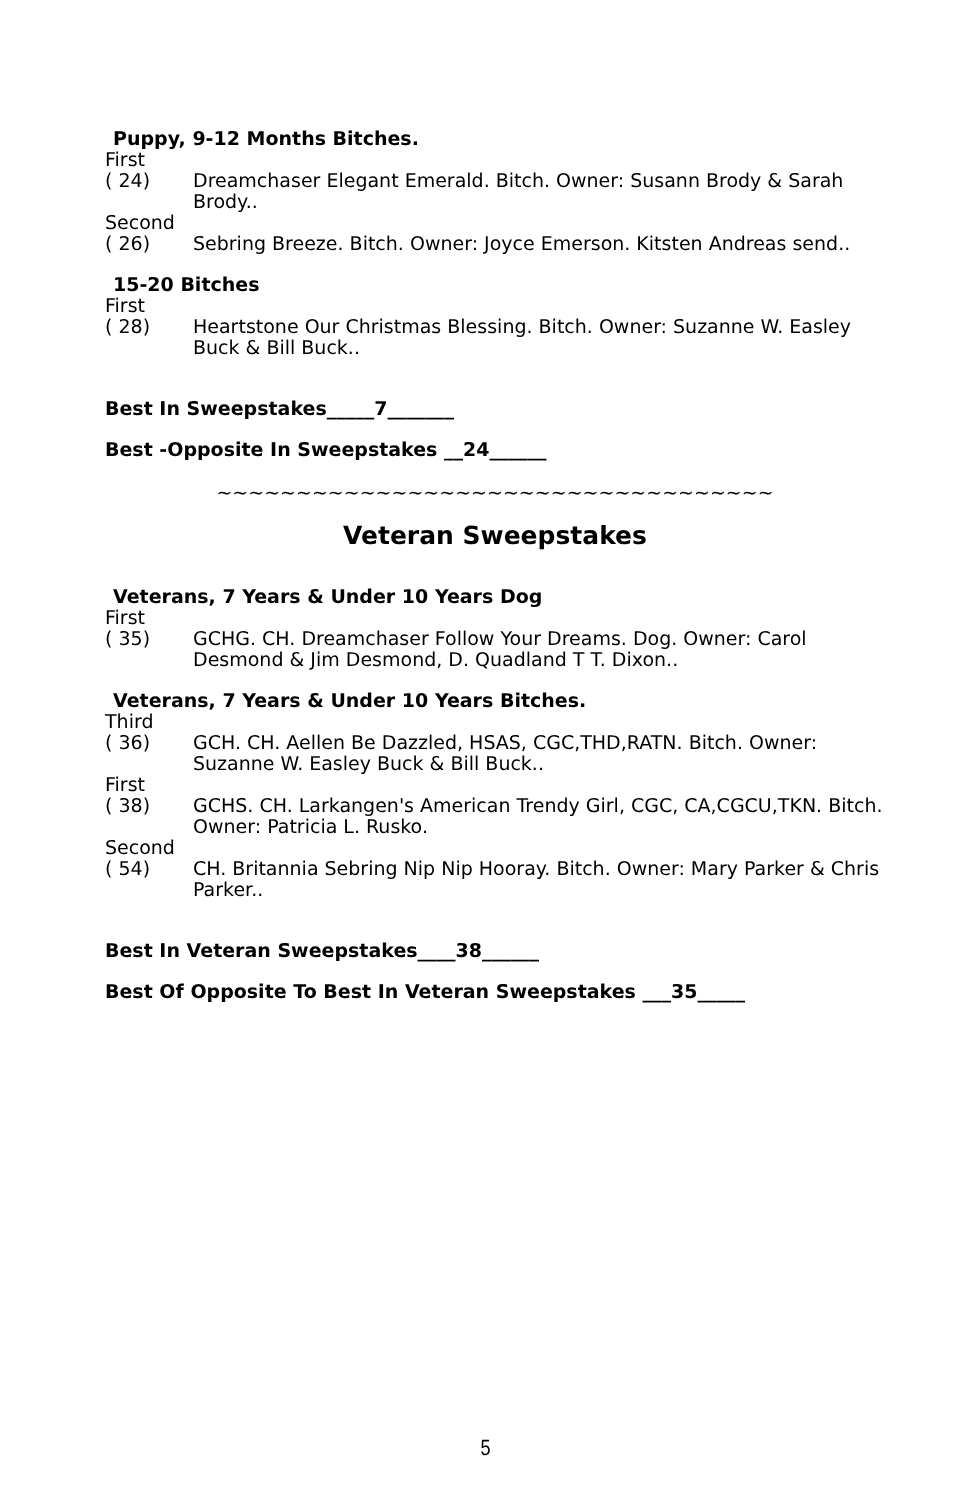Puppy, 9-12 Months Bitches.
First
( 24) Dreamchaser Elegant Emerald. Bitch. Owner: Susann Brody & Sarah Brody..
Second
( 26) Sebring Breeze. Bitch. Owner: Joyce Emerson. Kitsten Andreas send..
15-20 Bitches
First
( 28) Heartstone Our Christmas Blessing. Bitch. Owner: Suzanne W. Easley Buck & Bill Buck..
Best In Sweepstakes_____7_______
Best -Opposite In Sweepstakes __24______
~~~~~~~~~~~~~~~~~~~~~~~~~~~~~~~~~~~
Veteran Sweepstakes
Veterans, 7 Years & Under 10 Years Dog
First
( 35) GCHG. CH. Dreamchaser Follow Your Dreams. Dog. Owner: Carol Desmond & Jim Desmond, D. Quadland T T. Dixon..
Veterans, 7 Years & Under 10 Years Bitches.
Third
( 36) GCH. CH. Aellen Be Dazzled, HSAS, CGC,THD,RATN. Bitch. Owner: Suzanne W. Easley Buck & Bill Buck..
First
( 38) GCHS. CH. Larkangen's American Trendy Girl, CGC, CA,CGCU,TKN. Bitch. Owner: Patricia L. Rusko.
Second
( 54) CH. Britannia Sebring Nip Nip Hooray. Bitch. Owner: Mary Parker & Chris Parker..
Best In Veteran Sweepstakes____38______
Best Of Opposite To Best In Veteran Sweepstakes ___35_____
5